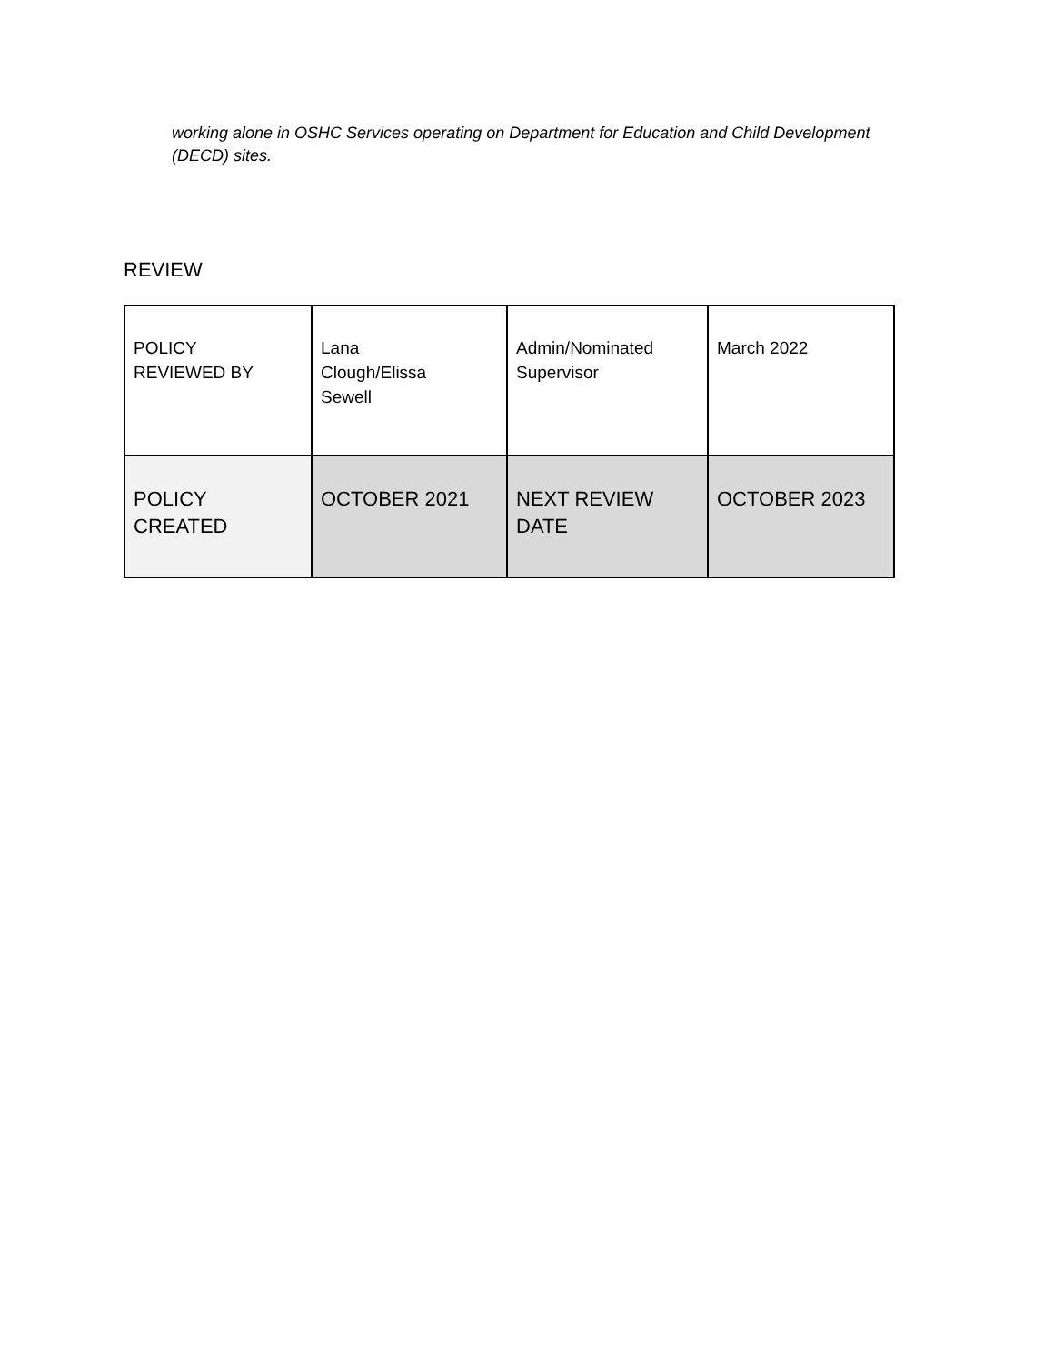working alone in OSHC Services operating on Department for Education and Child Development (DECD) sites.
REVIEW
| POLICY REVIEWED BY | Lana Clough/Elissa Sewell | Admin/Nominated Supervisor | March 2022 |
| POLICY CREATED | OCTOBER 2021 | NEXT REVIEW DATE | OCTOBER 2023 |